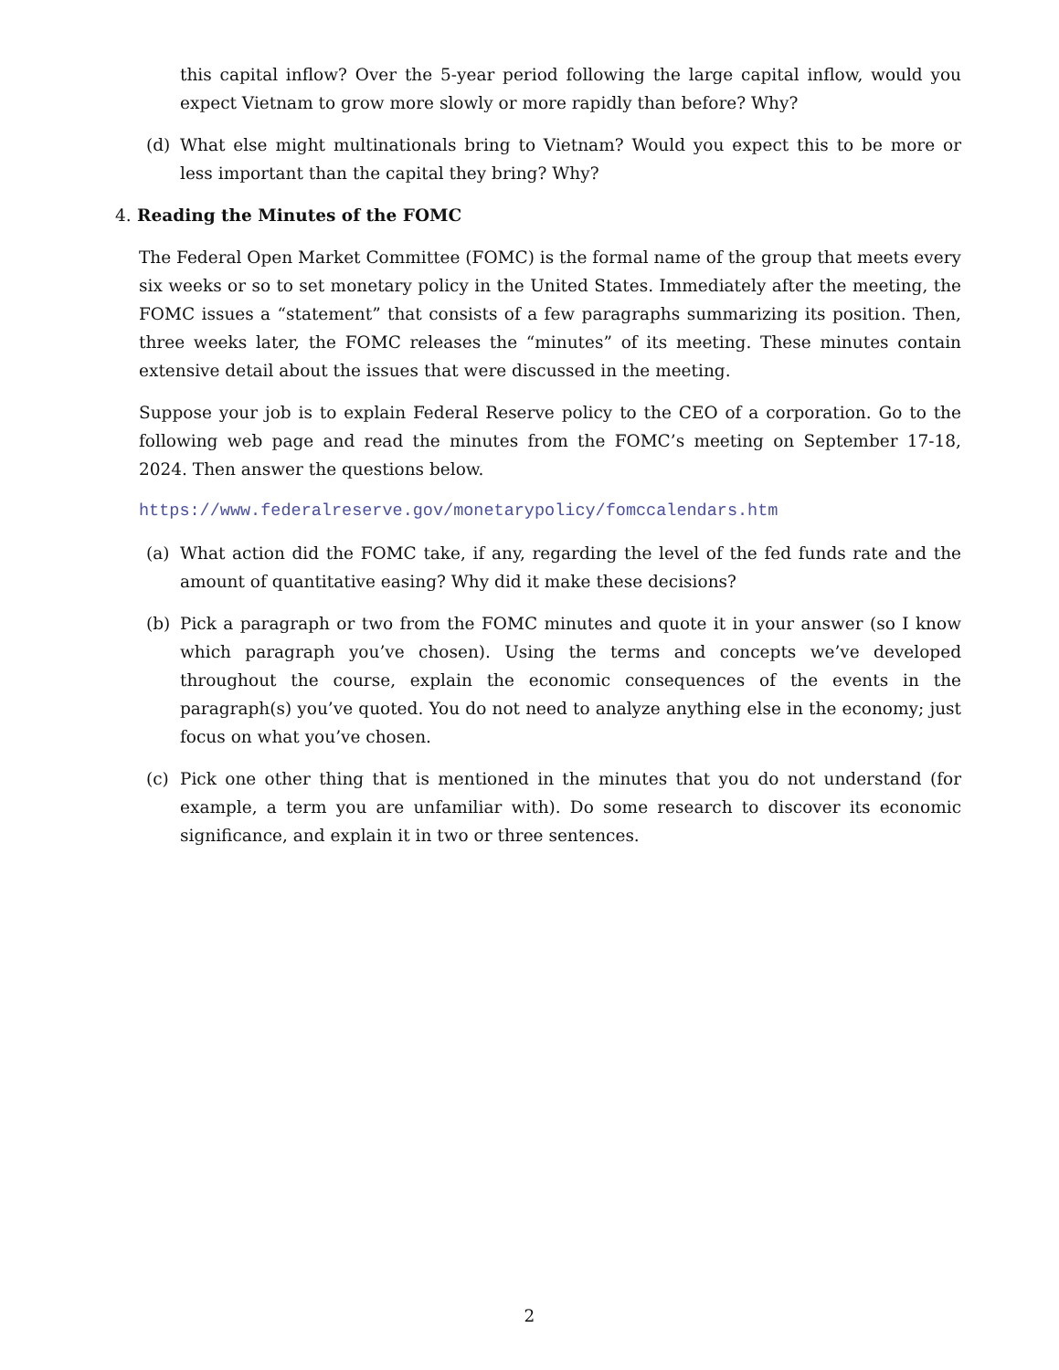this capital inflow? Over the 5-year period following the large capital inflow, would you expect Vietnam to grow more slowly or more rapidly than before? Why?
(d) What else might multinationals bring to Vietnam? Would you expect this to be more or less important than the capital they bring? Why?
4. Reading the Minutes of the FOMC
The Federal Open Market Committee (FOMC) is the formal name of the group that meets every six weeks or so to set monetary policy in the United States. Immediately after the meeting, the FOMC issues a “statement” that consists of a few paragraphs summarizing its position. Then, three weeks later, the FOMC releases the “minutes” of its meeting. These minutes contain extensive detail about the issues that were discussed in the meeting.
Suppose your job is to explain Federal Reserve policy to the CEO of a corporation. Go to the following web page and read the minutes from the FOMC’s meeting on September 17-18, 2024. Then answer the questions below.
https://www.federalreserve.gov/monetarypolicy/fomccalendars.htm
(a) What action did the FOMC take, if any, regarding the level of the fed funds rate and the amount of quantitative easing? Why did it make these decisions?
(b) Pick a paragraph or two from the FOMC minutes and quote it in your answer (so I know which paragraph you’ve chosen). Using the terms and concepts we’ve developed throughout the course, explain the economic consequences of the events in the paragraph(s) you’ve quoted. You do not need to analyze anything else in the economy; just focus on what you’ve chosen.
(c) Pick one other thing that is mentioned in the minutes that you do not understand (for example, a term you are unfamiliar with). Do some research to discover its economic significance, and explain it in two or three sentences.
2